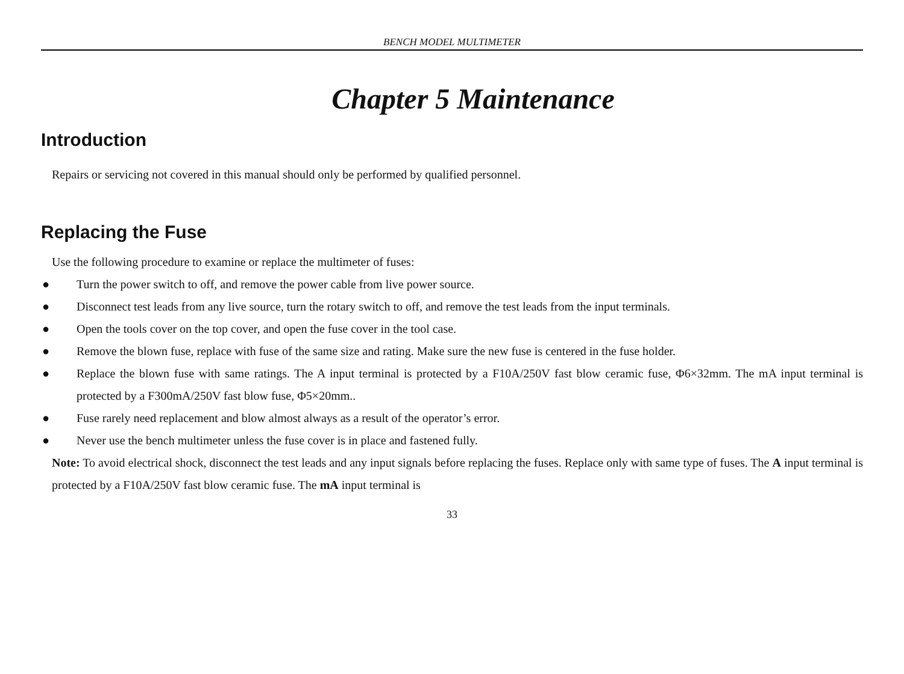BENCH MODEL MULTIMETER
Chapter 5 Maintenance
Introduction
Repairs or servicing not covered in this manual should only be performed by qualified personnel.
Replacing the Fuse
Use the following procedure to examine or replace the multimeter of fuses:
● Turn the power switch to off, and remove the power cable from live power source.
● Disconnect test leads from any live source, turn the rotary switch to off, and remove the test leads from the input terminals.
● Open the tools cover on the top cover, and open the fuse cover in the tool case.
● Remove the blown fuse, replace with fuse of the same size and rating. Make sure the new fuse is centered in the fuse holder.
● Replace the blown fuse with same ratings. The A input terminal is protected by a F10A/250V fast blow ceramic fuse, Φ6×32mm. The mA input terminal is protected by a F300mA/250V fast blow fuse, Φ5×20mm..
● Fuse rarely need replacement and blow almost always as a result of the operator’s error.
● Never use the bench multimeter unless the fuse cover is in place and fastened fully.
Note: To avoid electrical shock, disconnect the test leads and any input signals before replacing the fuses. Replace only with same type of fuses. The A input terminal is protected by a F10A/250V fast blow ceramic fuse. The mA input terminal is
33